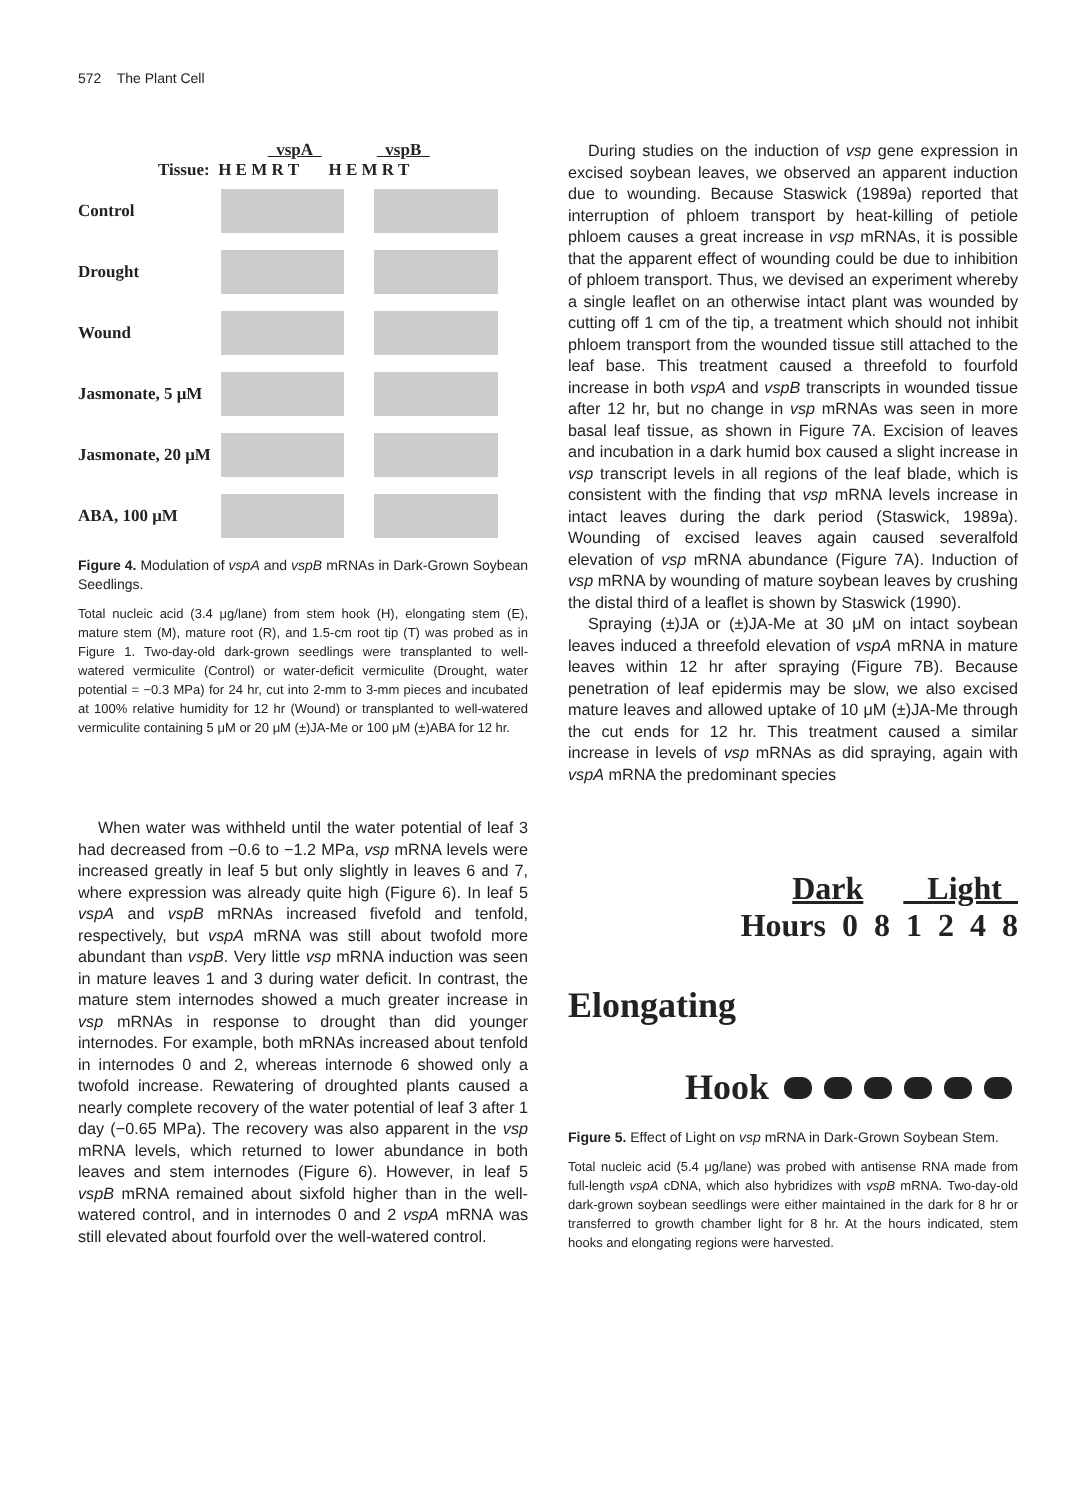572 The Plant Cell
vspA vspB
Tissue: H E M R T H E M R T
Control
Drought
Wound
Jasmonate, 5 μM
Jasmonate, 20 μM
ABA, 100 μM
Figure 4. Modulation of vspA and vspB mRNAs in Dark-Grown Soybean Seedlings.
Total nucleic acid (3.4 μg/lane) from stem hook (H), elongating stem (E), mature stem (M), mature root (R), and 1.5-cm root tip (T) was probed as in Figure 1. Two-day-old dark-grown seedlings were transplanted to well-watered vermiculite (Control) or water-deficit vermiculite (Drought, water potential = −0.3 MPa) for 24 hr, cut into 2-mm to 3-mm pieces and incubated at 100% relative humidity for 12 hr (Wound) or transplanted to well-watered vermiculite containing 5 μM or 20 μM (±)JA-Me or 100 μM (±)ABA for 12 hr.
When water was withheld until the water potential of leaf 3 had decreased from −0.6 to −1.2 MPa, vsp mRNA levels were increased greatly in leaf 5 but only slightly in leaves 6 and 7, where expression was already quite high (Figure 6). In leaf 5 vspA and vspB mRNAs increased fivefold and tenfold, respectively, but vspA mRNA was still about twofold more abundant than vspB. Very little vsp mRNA induction was seen in mature leaves 1 and 3 during water deficit. In contrast, the mature stem internodes showed a much greater increase in vsp mRNAs in response to drought than did younger internodes. For example, both mRNAs increased about tenfold in internodes 0 and 2, whereas internode 6 showed only a twofold increase. Rewatering of droughted plants caused a nearly complete recovery of the water potential of leaf 3 after 1 day (−0.65 MPa). The recovery was also apparent in the vsp mRNA levels, which returned to lower abundance in both leaves and stem internodes (Figure 6). However, in leaf 5 vspB mRNA remained about sixfold higher than in the well-watered control, and in internodes 0 and 2 vspA mRNA was still elevated about fourfold over the well-watered control.
During studies on the induction of vsp gene expression in excised soybean leaves, we observed an apparent induction due to wounding. Because Staswick (1989a) reported that interruption of phloem transport by heat-killing of petiole phloem causes a great increase in vsp mRNAs, it is possible that the apparent effect of wounding could be due to inhibition of phloem transport. Thus, we devised an experiment whereby a single leaflet on an otherwise intact plant was wounded by cutting off 1 cm of the tip, a treatment which should not inhibit phloem transport from the wounded tissue still attached to the leaf base. This treatment caused a threefold to fourfold increase in both vspA and vspB transcripts in wounded tissue after 12 hr, but no change in vsp mRNAs was seen in more basal leaf tissue, as shown in Figure 7A. Excision of leaves and incubation in a dark humid box caused a slight increase in vsp transcript levels in all regions of the leaf blade, which is consistent with the finding that vsp mRNA levels increase in intact leaves during the dark period (Staswick, 1989a). Wounding of excised leaves again caused severalfold elevation of vsp mRNA abundance (Figure 7A). Induction of vsp mRNA by wounding of mature soybean leaves by crushing the distal third of a leaflet is shown by Staswick (1990).
Spraying (±)JA or (±)JA-Me at 30 μM on intact soybean leaves induced a threefold elevation of vspA mRNA in mature leaves within 12 hr after spraying (Figure 7B). Because penetration of leaf epidermis may be slow, we also excised mature leaves and allowed uptake of 10 μM (±)JA-Me through the cut ends for 12 hr. This treatment caused a similar increase in levels of vsp mRNAs as did spraying, again with vspA mRNA the predominant species
Dark Light
Hours 0 8 1 2 4 8
Elongating
Hook
Figure 5. Effect of Light on vsp mRNA in Dark-Grown Soybean Stem.
Total nucleic acid (5.4 μg/lane) was probed with antisense RNA made from full-length vspA cDNA, which also hybridizes with vspB mRNA. Two-day-old dark-grown soybean seedlings were either maintained in the dark for 8 hr or transferred to growth chamber light for 8 hr. At the hours indicated, stem hooks and elongating regions were harvested.